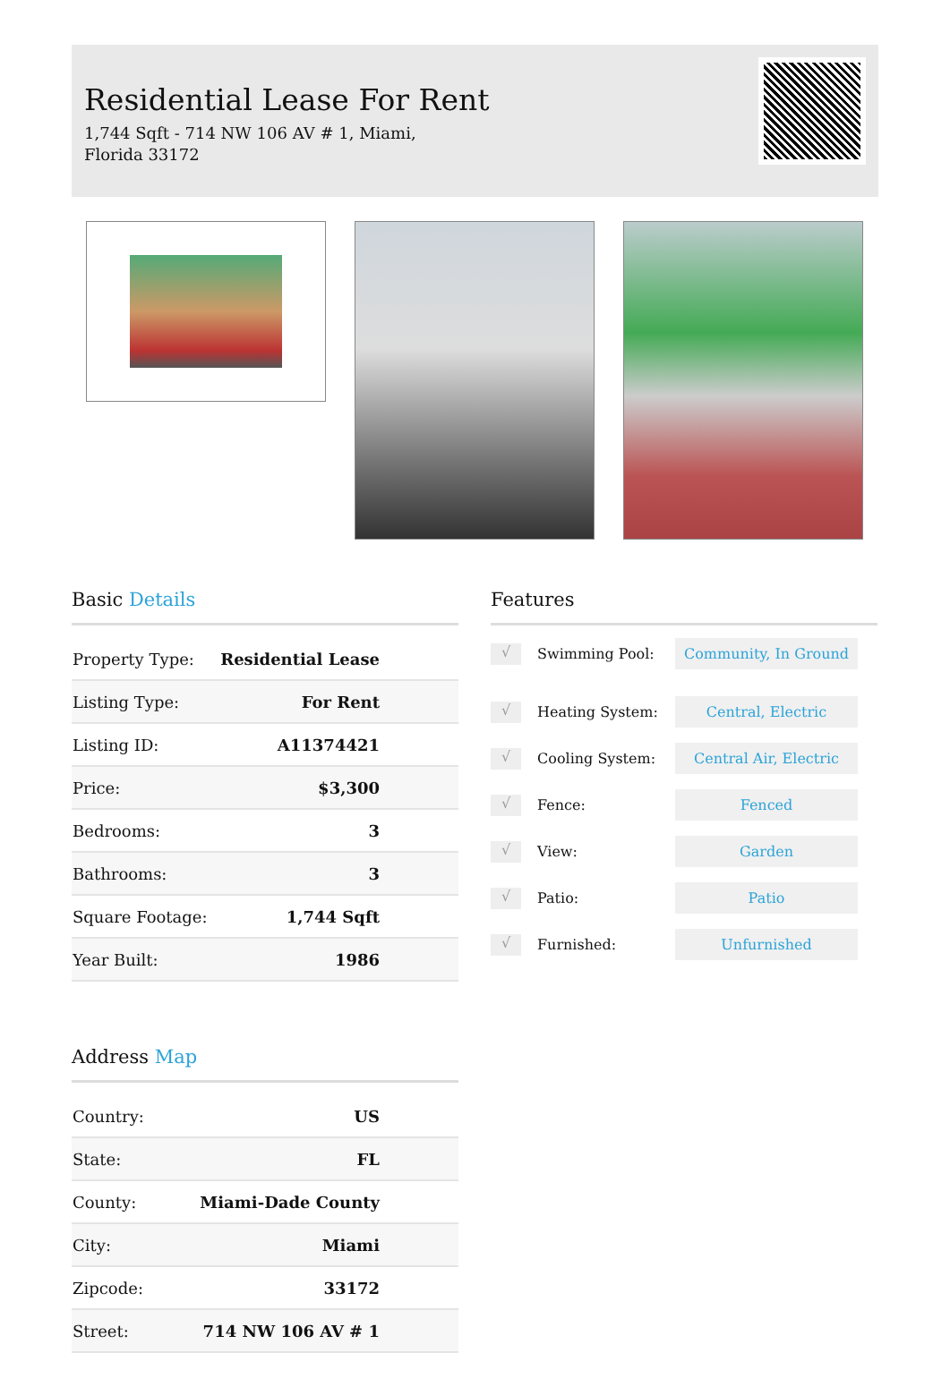Residential Lease For Rent
1,744 Sqft - 714 NW 106 AV # 1, Miami, Florida 33172
Basic Details
| Property Type: | Residential Lease |
| Listing Type: | For Rent |
| Listing ID: | A11374421 |
| Price: | $3,300 |
| Bedrooms: | 3 |
| Bathrooms: | 3 |
| Square Footage: | 1,744 Sqft |
| Year Built: | 1986 |
Address Map
| Country: | US |
| State: | FL |
| County: | Miami-Dade County |
| City: | Miami |
| Zipcode: | 33172 |
| Street: | 714 NW 106 AV # 1 |
Features
√ Swimming Pool: Community, In Ground
√ Heating System: Central, Electric
√ Cooling System: Central Air, Electric
√ Fence: Fenced
√ View: Garden
√ Patio: Patio
√ Furnished: Unfurnished